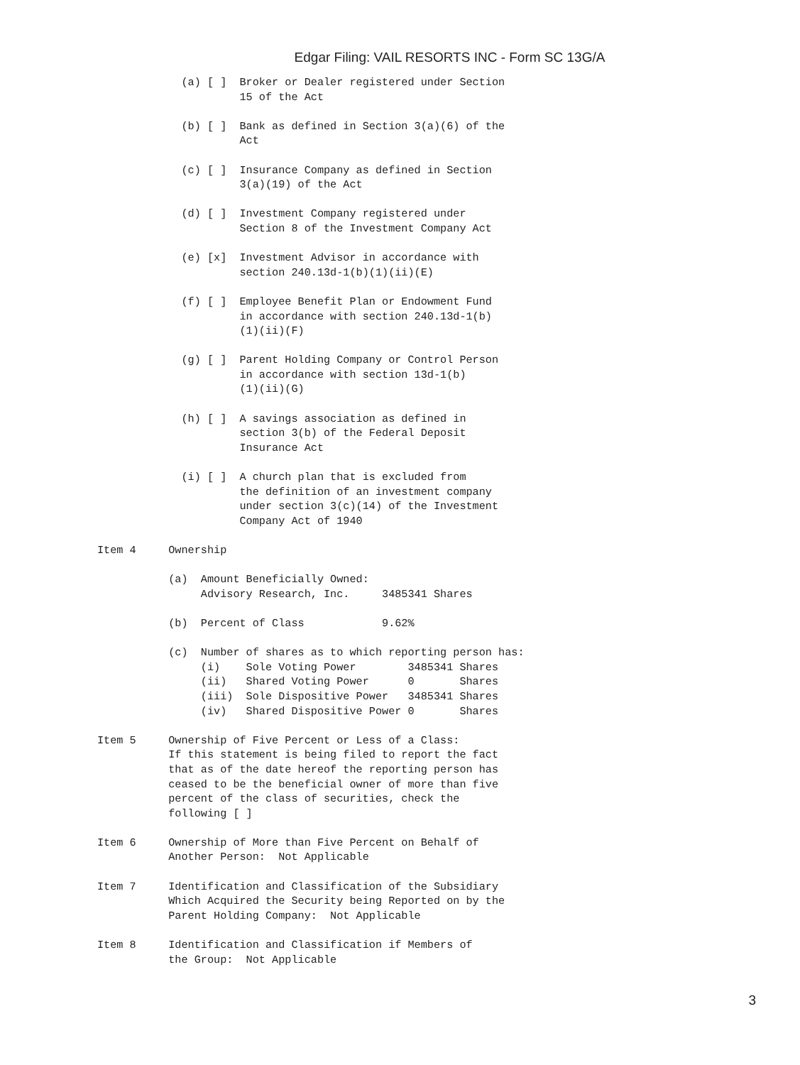Edgar Filing: VAIL RESORTS INC - Form SC 13G/A
             (a) [ ]  Broker or Dealer registered under Section
                      15 of the Act

             (b) [ ]  Bank as defined in Section 3(a)(6) of the
                      Act

             (c) [ ]  Insurance Company as defined in Section
                      3(a)(19) of the Act

             (d) [ ]  Investment Company registered under
                      Section 8 of the Investment Company Act

             (e) [x]  Investment Advisor in accordance with
                      section 240.13d-1(b)(1)(ii)(E)

             (f) [ ]  Employee Benefit Plan or Endowment Fund
                      in accordance with section 240.13d-1(b)
                      (1)(ii)(F)

             (g) [ ]  Parent Holding Company or Control Person
                      in accordance with section 13d-1(b)
                      (1)(ii)(G)

             (h) [ ]  A savings association as defined in
                      section 3(b) of the Federal Deposit
                      Insurance Act

             (i) [ ]  A church plan that is excluded from
                      the definition of an investment company
                      under section 3(c)(14) of the Investment
                      Company Act of 1940

Item 4     Ownership

           (a)  Amount Beneficially Owned:
                Advisory Research, Inc.     3485341 Shares

           (b)  Percent of Class            9.62%

           (c)  Number of shares as to which reporting person has:
                (i)    Sole Voting Power        3485341 Shares
                (ii)   Shared Voting Power      0       Shares
                (iii)  Sole Dispositive Power   3485341 Shares
                (iv)   Shared Dispositive Power 0       Shares

Item 5     Ownership of Five Percent or Less of a Class:
           If this statement is being filed to report the fact
           that as of the date hereof the reporting person has
           ceased to be the beneficial owner of more than five
           percent of the class of securities, check the
           following [ ]

Item 6     Ownership of More than Five Percent on Behalf of
           Another Person:  Not Applicable

Item 7     Identification and Classification of the Subsidiary
           Which Acquired the Security being Reported on by the
           Parent Holding Company:  Not Applicable

Item 8     Identification and Classification if Members of
           the Group:  Not Applicable
3